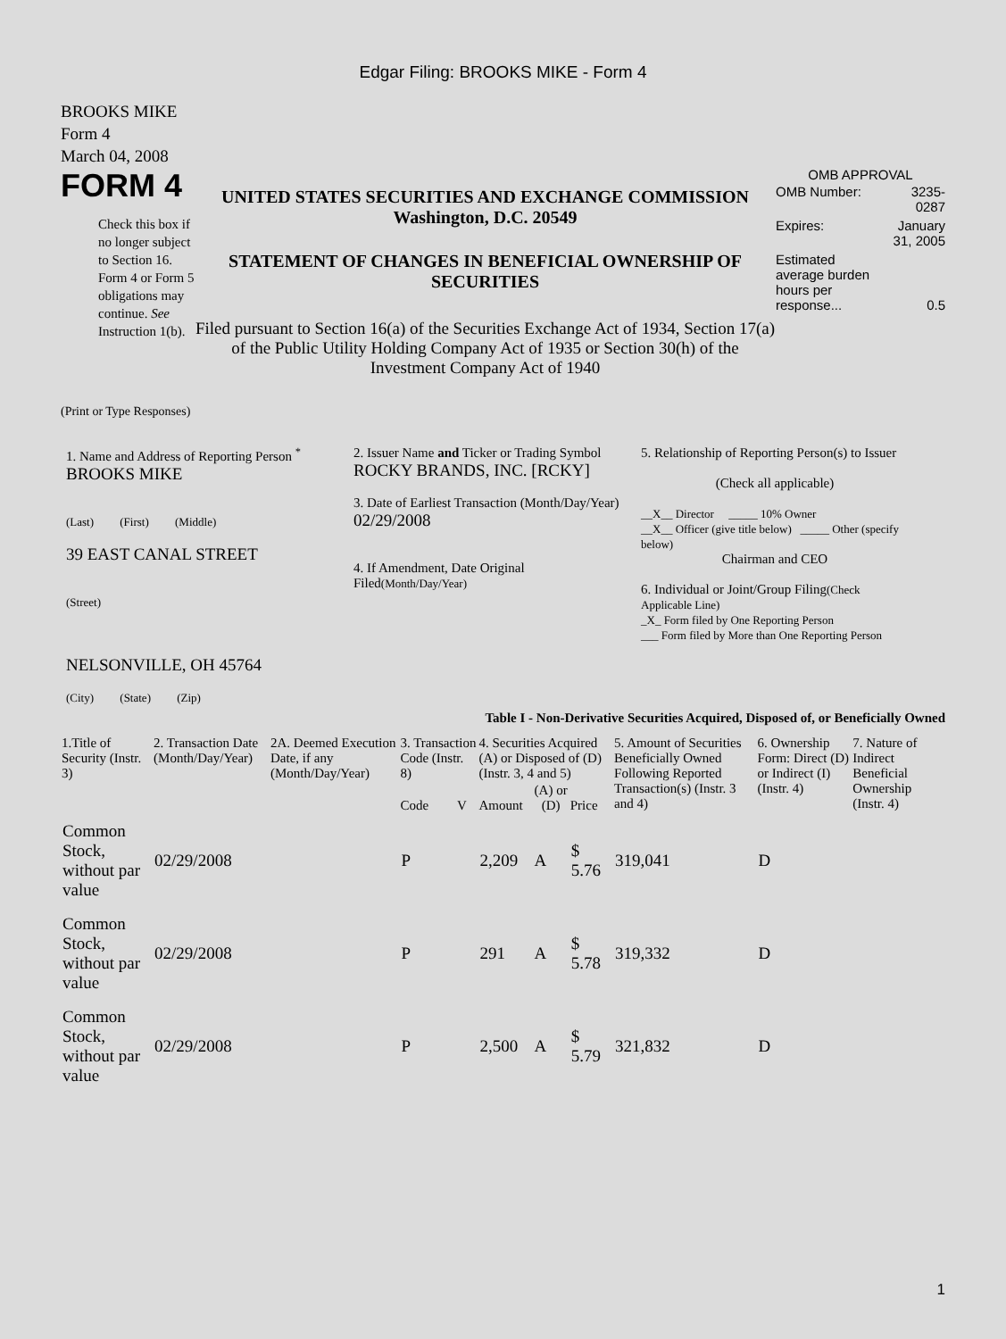Edgar Filing: BROOKS MIKE - Form 4
BROOKS MIKE
Form 4
March 04, 2008
FORM 4
Check this box if no longer subject to Section 16. Form 4 or Form 5 obligations may continue. See Instruction 1(b).
UNITED STATES SECURITIES AND EXCHANGE COMMISSION
Washington, D.C. 20549
STATEMENT OF CHANGES IN BENEFICIAL OWNERSHIP OF SECURITIES
Filed pursuant to Section 16(a) of the Securities Exchange Act of 1934, Section 17(a) of the Public Utility Holding Company Act of 1935 or Section 30(h) of the Investment Company Act of 1940
OMB APPROVAL
| OMB Number: | 3235-0287 |
| Expires: | January 31, 2005 |
| Estimated average burden hours per response... | 0.5 |
(Print or Type Responses)
1. Name and Address of Reporting Person <sup>*</sup>
BROOKS MIKE
(Last) (First) (Middle)
39 EAST CANAL STREET
(Street)
NELSONVILLE, OH 45764
(City) (State) (Zip)
2. Issuer Name and Ticker or Trading Symbol
ROCKY BRANDS, INC. [RCKY]
3. Date of Earliest Transaction (Month/Day/Year)
02/29/2008
4. If Amendment, Date Original Filed(Month/Day/Year)
5. Relationship of Reporting Person(s) to Issuer
(Check all applicable)
__X__ Director _____ 10% Owner
__X__ Officer (give title below) _____ Other (specify below)
Chairman and CEO
6. Individual or Joint/Group Filing(Check Applicable Line)
_X_ Form filed by One Reporting Person
___ Form filed by More than One Reporting Person
Table I - Non-Derivative Securities Acquired, Disposed of, or Beneficially Owned
| 1.Title of Security (Instr. 3) | 2. Transaction Date (Month/Day/Year) | 2A. Deemed Execution Date, if any (Month/Day/Year) | 3. Transaction Code (Instr. 8) | | 4. Securities Acquired (A) or Disposed of (D) (Instr. 3, 4 and 5) | | | 5. Amount of Securities Beneficially Owned Following Reported Transaction(s) (Instr. 3 and 4) | 6. Ownership Form: Direct (D) or Indirect (I) (Instr. 4) | 7. Nature of Indirect Beneficial Ownership (Instr. 4) |
| --- | --- | --- | --- | --- | --- | --- | --- | --- | --- | --- |
| | | | Code | V | Amount | (A) or (D) | Price | | | |
| Common Stock, without par value | 02/29/2008 | | P | | 2,209 | A | $ 5.76 | 319,041 | D | |
| Common Stock, without par value | 02/29/2008 | | P | | 291 | A | $ 5.78 | 319,332 | D | |
| Common Stock, without par value | 02/29/2008 | | P | | 2,500 | A | $ 5.79 | 321,832 | D | |
1